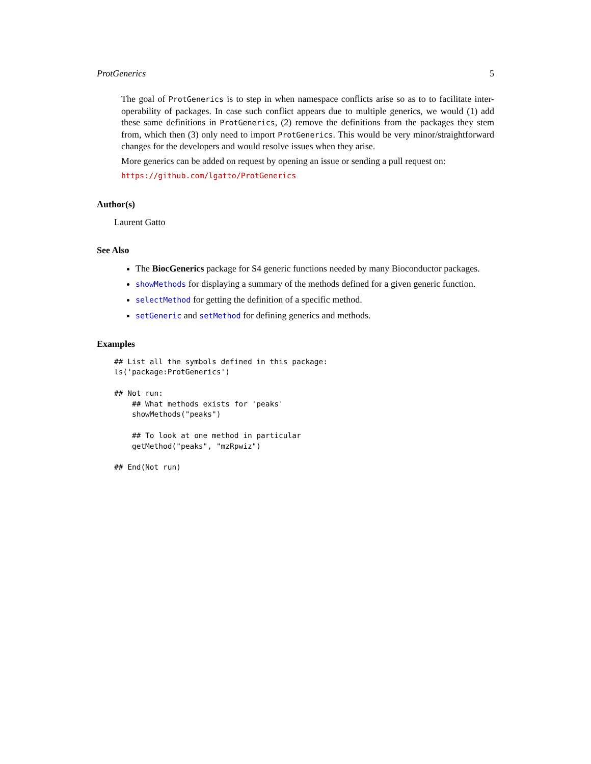ProtGenerics 5
The goal of ProtGenerics is to step in when namespace conflicts arise so as to to facilitate inter-operability of packages. In case such conflict appears due to multiple generics, we would (1) add these same definitions in ProtGenerics, (2) remove the definitions from the packages they stem from, which then (3) only need to import ProtGenerics. This would be very minor/straightforward changes for the developers and would resolve issues when they arise.
More generics can be added on request by opening an issue or sending a pull request on:
https://github.com/lgatto/ProtGenerics
Author(s)
Laurent Gatto
See Also
The BiocGenerics package for S4 generic functions needed by many Bioconductor packages.
showMethods for displaying a summary of the methods defined for a given generic function.
selectMethod for getting the definition of a specific method.
setGeneric and setMethod for defining generics and methods.
Examples
## List all the symbols defined in this package:
ls('package:ProtGenerics')

## Not run: 
    ## What methods exists for 'peaks'
    showMethods("peaks")

    ## To look at one method in particular
    getMethod("peaks", "mzRpwiz")

## End(Not run)